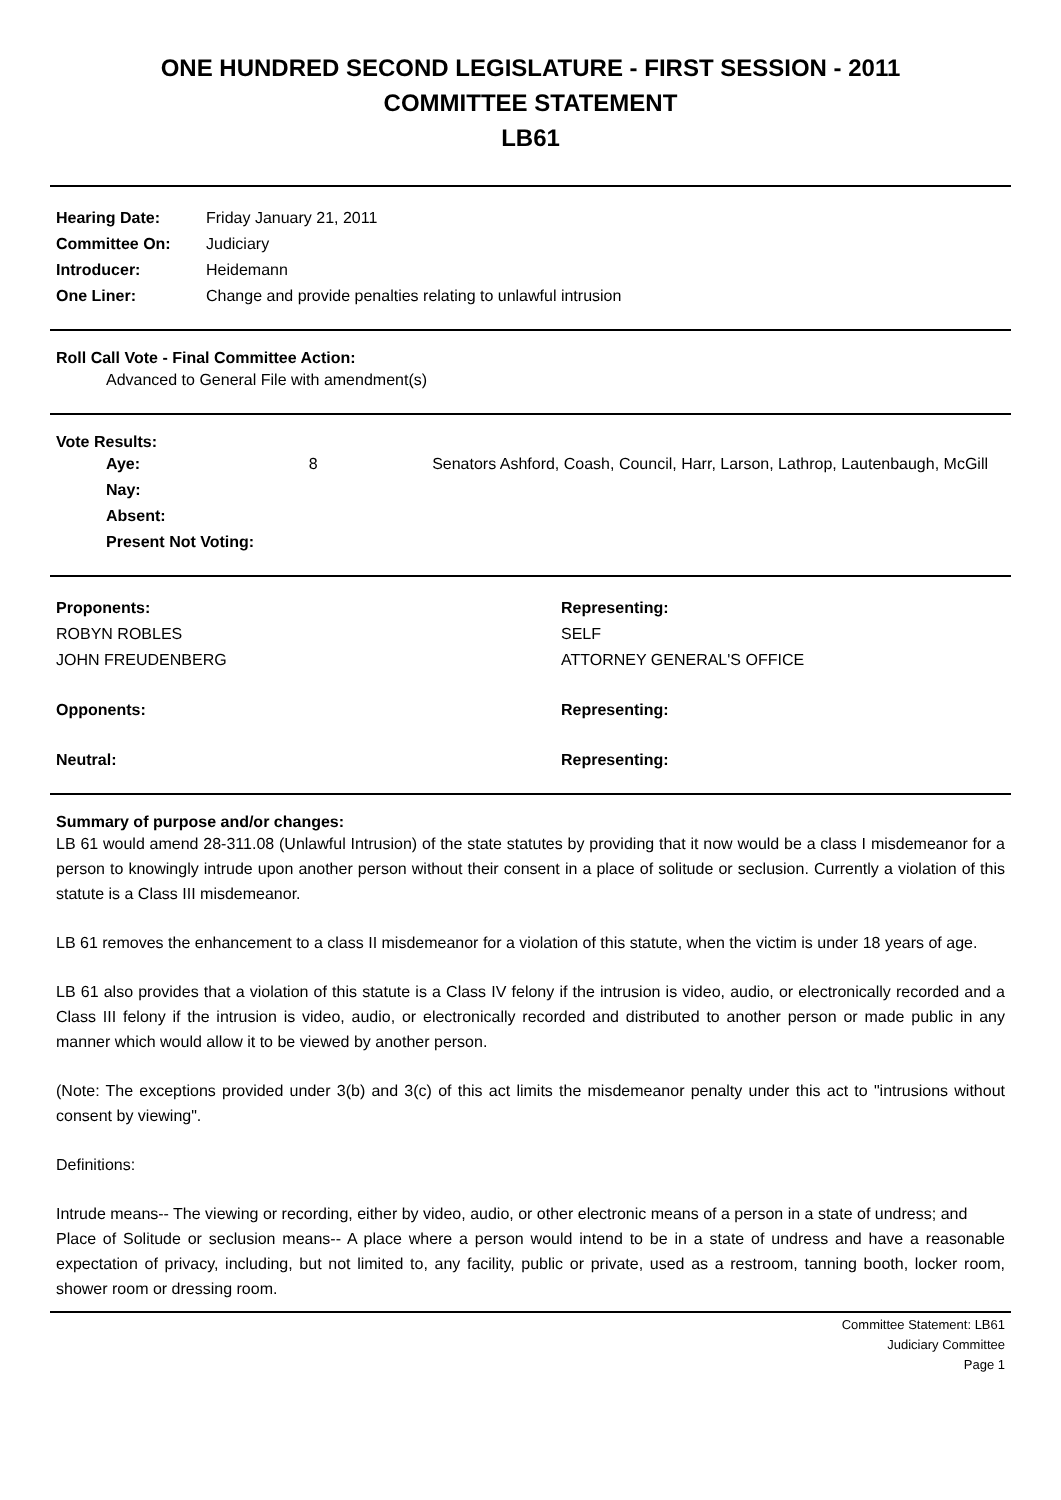ONE HUNDRED SECOND LEGISLATURE - FIRST SESSION - 2011
COMMITTEE STATEMENT
LB61
| Hearing Date: | Friday January 21, 2011 |
| Committee On: | Judiciary |
| Introducer: | Heidemann |
| One Liner: | Change and provide penalties relating to unlawful intrusion |
Roll Call Vote - Final Committee Action:
Advanced to General File with amendment(s)
Vote Results:
| Aye: | 8 | Senators Ashford, Coash, Council, Harr, Larson, Lathrop, Lautenbaugh, McGill |
| Nay: | | |
| Absent: | | |
| Present Not Voting: | | |
| Proponents: | Representing: |
| ROBYN ROBLES | SELF |
| JOHN FREUDENBERG | ATTORNEY GENERAL'S OFFICE |
| Opponents: | Representing: |
| Neutral: | Representing: |
Summary of purpose and/or changes:
LB 61 would amend 28-311.08 (Unlawful Intrusion) of the state statutes by providing that it now would be a class I misdemeanor for a person to knowingly intrude upon another person without their consent in a place of solitude or seclusion. Currently a violation of this statute is a Class III misdemeanor.
LB 61 removes the enhancement to a class II misdemeanor for a violation of this statute, when the victim is under 18 years of age.
LB 61 also provides that a violation of this statute is a Class IV felony if the intrusion is video, audio, or electronically recorded and a Class III felony if the intrusion is video, audio, or electronically recorded and distributed to another person or made public in any manner which would allow it to be viewed by another person.
(Note: The exceptions provided under 3(b) and 3(c) of this act limits the misdemeanor penalty under this act to "intrusions without consent by viewing".
Definitions:
Intrude means-- The viewing or recording, either by video, audio, or other electronic means of a person in a state of undress; and
Place of Solitude or seclusion means-- A place where a person would intend to be in a state of undress and have a reasonable expectation of privacy, including, but not limited to, any facility, public or private, used as a restroom, tanning booth, locker room, shower room or dressing room.
Committee Statement: LB61
Judiciary Committee
Page 1